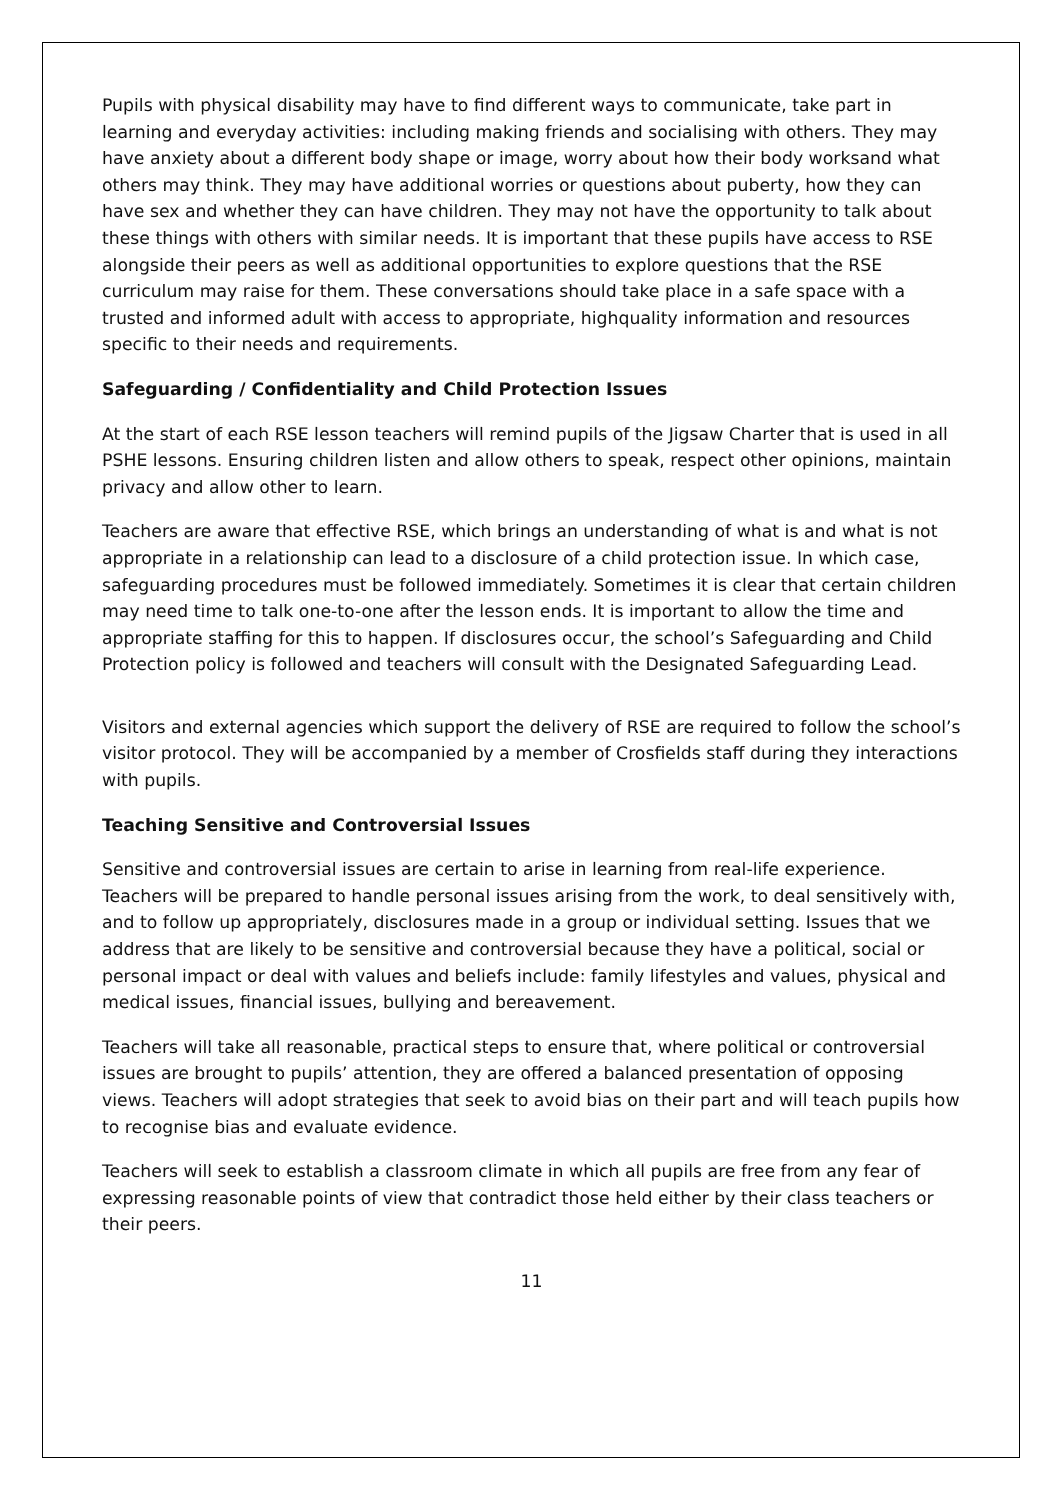Pupils with physical disability may have to find different ways to communicate, take part in learning and everyday activities: including making friends and socialising with others. They may have anxiety about a different body shape or image, worry about how their body worksand what others may think. They may have additional worries or questions about puberty, how they can have sex and whether they can have children. They may not have the opportunity to talk about these things with others with similar needs. It is important that these pupils have access to RSE alongside their peers as well as additional opportunities to explore questions that the RSE curriculum may raise for them. These conversations should take place in a safe space with a trusted and informed adult with access to appropriate, highquality information and resources specific to their needs and requirements.
Safeguarding / Confidentiality and Child Protection Issues
At the start of each RSE lesson teachers will remind pupils of the Jigsaw Charter that is used in all PSHE lessons. Ensuring children listen and allow others to speak, respect other opinions, maintain privacy and allow other to learn.
Teachers are aware that effective RSE, which brings an understanding of what is and what is not appropriate in a relationship can lead to a disclosure of a child protection issue. In which case, safeguarding procedures must be followed immediately. Sometimes it is clear that certain children may need time to talk one-to-one after the lesson ends. It is important to allow the time and appropriate staffing for this to happen. If disclosures occur, the school’s Safeguarding and Child Protection policy is followed and teachers will consult with the Designated Safeguarding Lead.
Visitors and external agencies which support the delivery of RSE are required to follow the school’s visitor protocol. They will be accompanied by a member of Crosfields staff during they interactions with pupils.
Teaching Sensitive and Controversial Issues
Sensitive and controversial issues are certain to arise in learning from real-life experience. Teachers will be prepared to handle personal issues arising from the work, to deal sensitively with, and to follow up appropriately, disclosures made in a group or individual setting. Issues that we address that are likely to be sensitive and controversial because they have a political, social or personal impact or deal with values and beliefs include: family lifestyles and values, physical and medical issues, financial issues, bullying and bereavement.
Teachers will take all reasonable, practical steps to ensure that, where political or controversial issues are brought to pupils’ attention, they are offered a balanced presentation of opposing views. Teachers will adopt strategies that seek to avoid bias on their part and will teach pupils how to recognise bias and evaluate evidence.
Teachers will seek to establish a classroom climate in which all pupils are free from any fear of expressing reasonable points of view that contradict those held either by their class teachers or their peers.
11